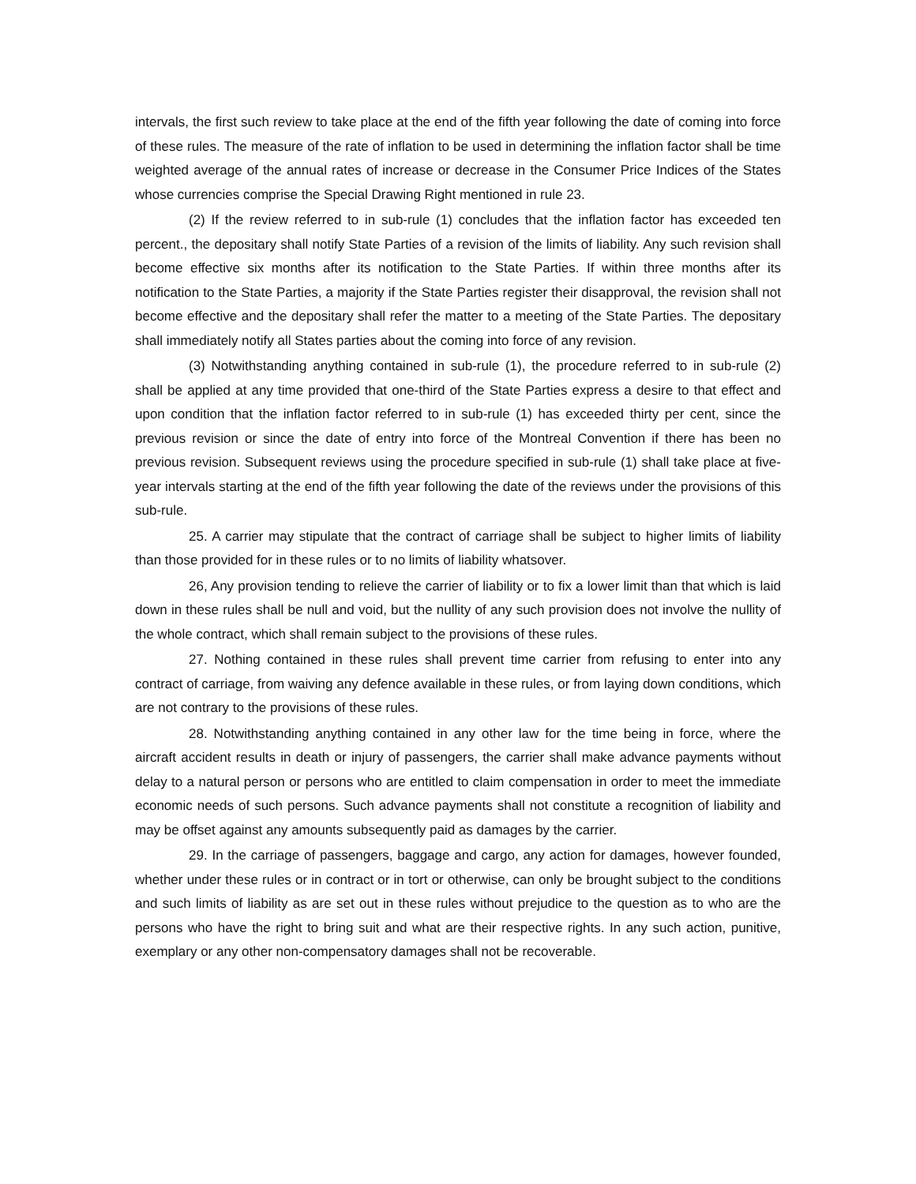intervals, the first such review to take place at the end of the fifth year following the date of coming into force of these rules. The measure of the rate of inflation to be used in determining the inflation factor shall be time weighted average of the annual rates of increase or decrease in the Consumer Price Indices of the States whose currencies comprise the Special Drawing Right mentioned in rule 23.
(2) If the review referred to in sub-rule (1) concludes that the inflation factor has exceeded ten percent., the depositary shall notify State Parties of a revision of the limits of liability. Any such revision shall become effective six months after its notification to the State Parties. If within three months after its notification to the State Parties, a majority if the State Parties register their disapproval, the revision shall not become effective and the depositary shall refer the matter to a meeting of the State Parties. The depositary shall immediately notify all States parties about the coming into force of any revision.
(3) Notwithstanding anything contained in sub-rule (1), the procedure referred to in sub-rule (2) shall be applied at any time provided that one-third of the State Parties express a desire to that effect and upon condition that the inflation factor referred to in sub-rule (1) has exceeded thirty per cent, since the previous revision or since the date of entry into force of the Montreal Convention if there has been no previous revision. Subsequent reviews using the procedure specified in sub-rule (1) shall take place at five-year intervals starting at the end of the fifth year following the date of the reviews under the provisions of this sub-rule.
25. A carrier may stipulate that the contract of carriage shall be subject to higher limits of liability than those provided for in these rules or to no limits of liability whatsover.
26, Any provision tending to relieve the carrier of liability or to fix a lower limit than that which is laid down in these rules shall be null and void, but the nullity of any such provision does not involve the nullity of the whole contract, which shall remain subject to the provisions of these rules.
27. Nothing contained in these rules shall prevent time carrier from refusing to enter into any contract of carriage, from waiving any defence available in these rules, or from laying down conditions, which are not contrary to the provisions of these rules.
28. Notwithstanding anything contained in any other law for the time being in force, where the aircraft accident results in death or injury of passengers, the carrier shall make advance payments without delay to a natural person or persons who are entitled to claim compensation in order to meet the immediate economic needs of such persons. Such advance payments shall not constitute a recognition of liability and may be offset against any amounts subsequently paid as damages by the carrier.
29. In the carriage of passengers, baggage and cargo, any action for damages, however founded, whether under these rules or in contract or in tort or otherwise, can only be brought subject to the conditions and such limits of liability as are set out in these rules without prejudice to the question as to who are the persons who have the right to bring suit and what are their respective rights. In any such action, punitive, exemplary or any other non-compensatory damages shall not be recoverable.